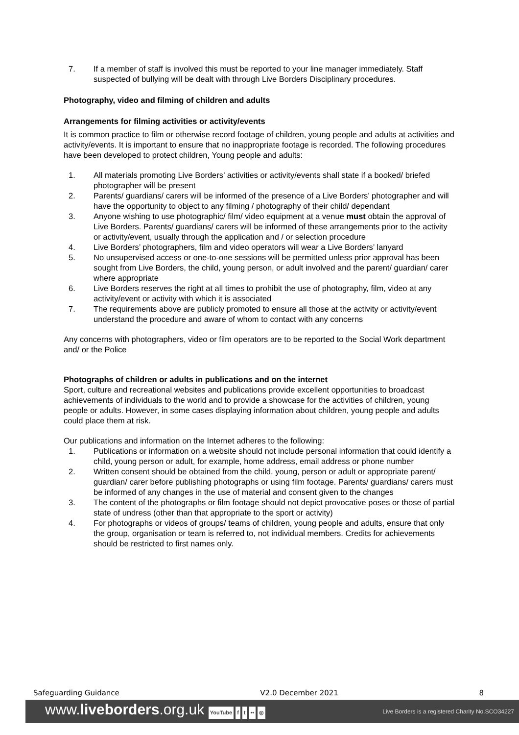7. If a member of staff is involved this must be reported to your line manager immediately. Staff suspected of bullying will be dealt with through Live Borders Disciplinary procedures.
Photography, video and filming of children and adults
Arrangements for filming activities or activity/events
It is common practice to film or otherwise record footage of children, young people and adults at activities and activity/events. It is important to ensure that no inappropriate footage is recorded. The following procedures have been developed to protect children, Young people and adults:
1. All materials promoting Live Borders’ activities or activity/events shall state if a booked/ briefed photographer will be present
2. Parents/ guardians/ carers will be informed of the presence of a Live Borders’ photographer and will have the opportunity to object to any filming / photography of their child/ dependant
3. Anyone wishing to use photographic/ film/ video equipment at a venue must obtain the approval of Live Borders. Parents/ guardians/ carers will be informed of these arrangements prior to the activity or activity/event, usually through the application and / or selection procedure
4. Live Borders’ photographers, film and video operators will wear a Live Borders’ lanyard
5. No unsupervised access or one-to-one sessions will be permitted unless prior approval has been sought from Live Borders, the child, young person, or adult involved and the parent/ guardian/ carer where appropriate
6. Live Borders reserves the right at all times to prohibit the use of photography, film, video at any activity/event or activity with which it is associated
7. The requirements above are publicly promoted to ensure all those at the activity or activity/event understand the procedure and aware of whom to contact with any concerns
Any concerns with photographers, video or film operators are to be reported to the Social Work department and/ or the Police
Photographs of children or adults in publications and on the internet
Sport, culture and recreational websites and publications provide excellent opportunities to broadcast achievements of individuals to the world and to provide a showcase for the activities of children, young people or adults. However, in some cases displaying information about children, young people and adults could place them at risk.
Our publications and information on the Internet adheres to the following:
1. Publications or information on a website should not include personal information that could identify a child, young person or adult, for example, home address, email address or phone number
2. Written consent should be obtained from the child, young, person or adult or appropriate parent/ guardian/ carer before publishing photographs or using film footage. Parents/ guardians/ carers must be informed of any changes in the use of material and consent given to the changes
3. The content of the photographs or film footage should not depict provocative poses or those of partial state of undress (other than that appropriate to the sport or activity)
4. For photographs or videos of groups/ teams of children, young people and adults, ensure that only the group, organisation or team is referred to, not individual members. Credits for achievements should be restricted to first names only.
Safeguarding Guidance V2.0 December 2021 8
www.liveborders.org.uk YouTube f t •• ◎
Live Borders is a registered Charity No.SCO34227